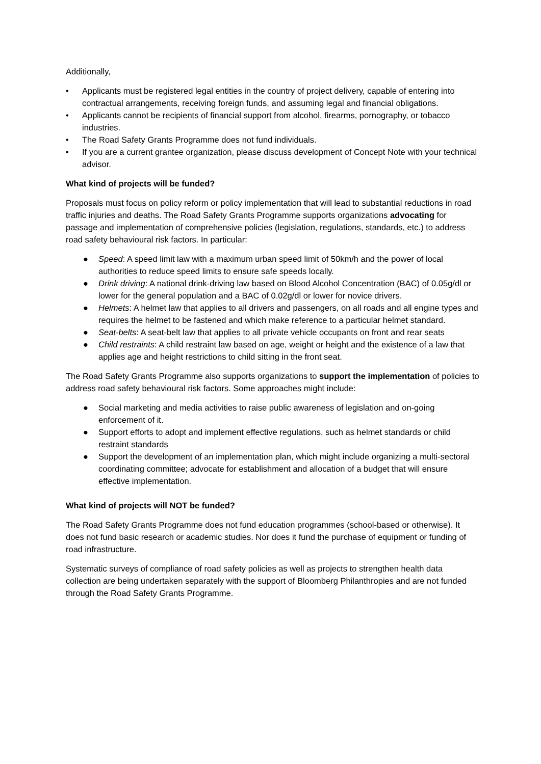Additionally,
• Applicants must be registered legal entities in the country of project delivery, capable of entering into contractual arrangements, receiving foreign funds, and assuming legal and financial obligations.
• Applicants cannot be recipients of financial support from alcohol, firearms, pornography, or tobacco industries.
• The Road Safety Grants Programme does not fund individuals.
• If you are a current grantee organization, please discuss development of Concept Note with your technical advisor.
What kind of projects will be funded?
Proposals must focus on policy reform or policy implementation that will lead to substantial reductions in road traffic injuries and deaths. The Road Safety Grants Programme supports organizations advocating for passage and implementation of comprehensive policies (legislation, regulations, standards, etc.) to address road safety behavioural risk factors. In particular:
● Speed: A speed limit law with a maximum urban speed limit of 50km/h and the power of local authorities to reduce speed limits to ensure safe speeds locally.
● Drink driving: A national drink-driving law based on Blood Alcohol Concentration (BAC) of 0.05g/dl or lower for the general population and a BAC of 0.02g/dl or lower for novice drivers.
● Helmets: A helmet law that applies to all drivers and passengers, on all roads and all engine types and requires the helmet to be fastened and which make reference to a particular helmet standard.
● Seat-belts: A seat-belt law that applies to all private vehicle occupants on front and rear seats
● Child restraints: A child restraint law based on age, weight or height and the existence of a law that applies age and height restrictions to child sitting in the front seat.
The Road Safety Grants Programme also supports organizations to support the implementation of policies to address road safety behavioural risk factors. Some approaches might include:
● Social marketing and media activities to raise public awareness of legislation and on-going enforcement of it.
● Support efforts to adopt and implement effective regulations, such as helmet standards or child restraint standards
● Support the development of an implementation plan, which might include organizing a multi-sectoral coordinating committee; advocate for establishment and allocation of a budget that will ensure effective implementation.
What kind of projects will NOT be funded?
The Road Safety Grants Programme does not fund education programmes (school-based or otherwise). It does not fund basic research or academic studies. Nor does it fund the purchase of equipment or funding of road infrastructure.
Systematic surveys of compliance of road safety policies as well as projects to strengthen health data collection are being undertaken separately with the support of Bloomberg Philanthropies and are not funded through the Road Safety Grants Programme.